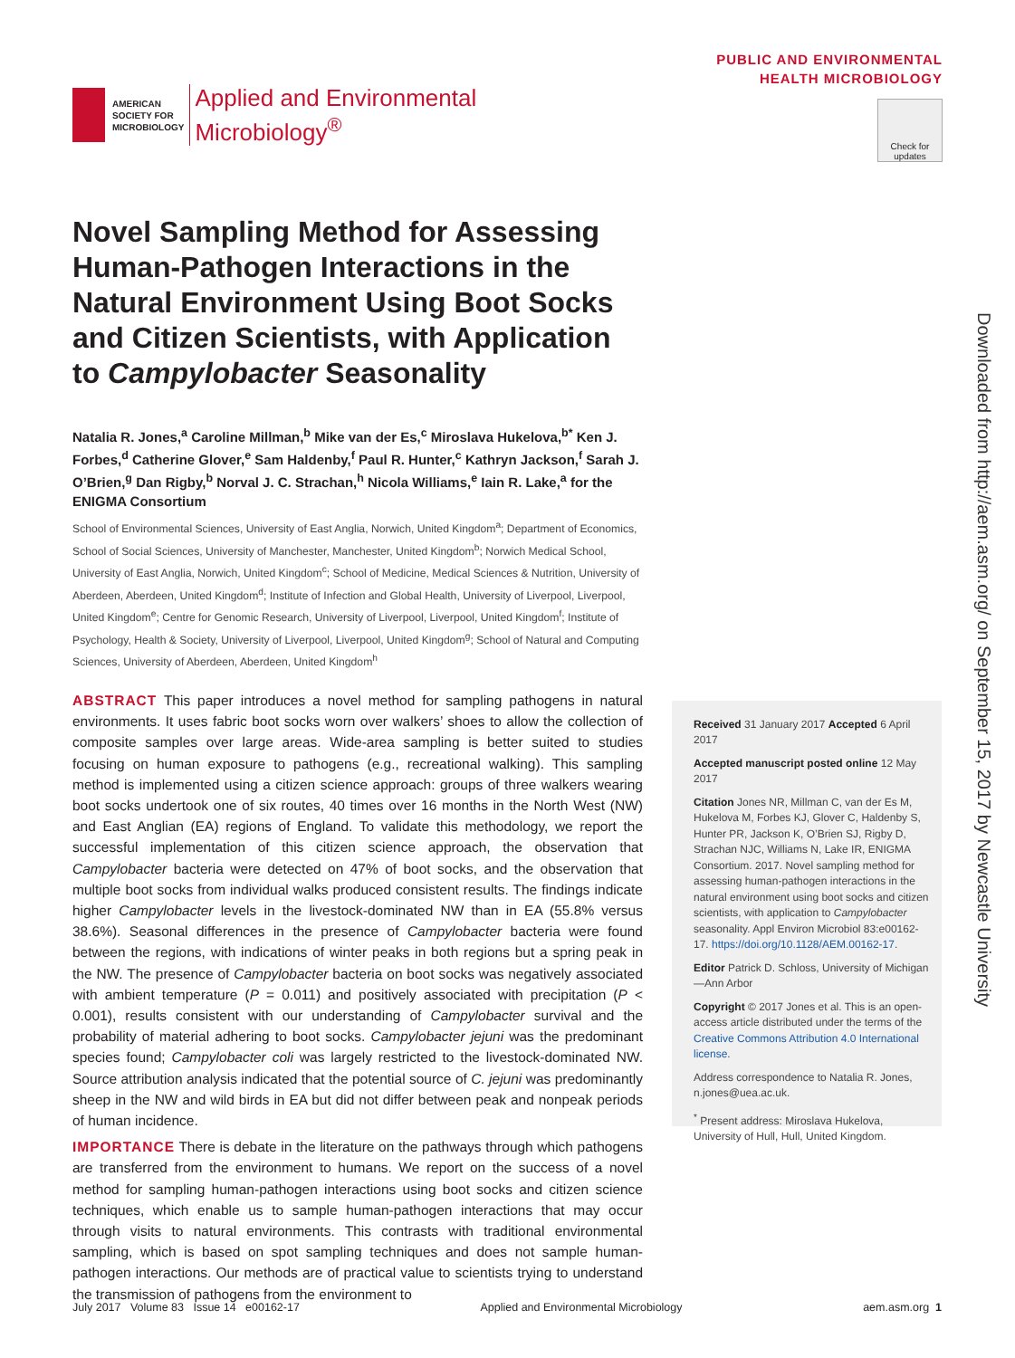AMERICAN
SOCIETY FOR
MICROBIOLOGY
Applied and Environmental
Microbiology<sup>®</sup>
PUBLIC AND ENVIRONMENTAL
HEALTH MICROBIOLOGY
Check for updates
Novel Sampling Method for Assessing Human-Pathogen Interactions in the Natural Environment Using Boot Socks and Citizen Scientists, with Application to Campylobacter Seasonality
Natalia R. Jones,<sup>a</sup> Caroline Millman,<sup>b</sup> Mike van der Es,<sup>c</sup> Miroslava Hukelova,<sup>b*</sup> Ken J. Forbes,<sup>d</sup> Catherine Glover,<sup>e</sup> Sam Haldenby,<sup>f</sup> Paul R. Hunter,<sup>c</sup> Kathryn Jackson,<sup>f</sup> Sarah J. O’Brien,<sup>g</sup> Dan Rigby,<sup>b</sup> Norval J. C. Strachan,<sup>h</sup> Nicola Williams,<sup>e</sup> Iain R. Lake,<sup>a</sup> for the ENIGMA Consortium
School of Environmental Sciences, University of East Anglia, Norwich, United Kingdom<sup>a</sup>; Department of Economics, School of Social Sciences, University of Manchester, Manchester, United Kingdom<sup>b</sup>; Norwich Medical School, University of East Anglia, Norwich, United Kingdom<sup>c</sup>; School of Medicine, Medical Sciences & Nutrition, University of Aberdeen, Aberdeen, United Kingdom<sup>d</sup>; Institute of Infection and Global Health, University of Liverpool, Liverpool, United Kingdom<sup>e</sup>; Centre for Genomic Research, University of Liverpool, Liverpool, United Kingdom<sup>f</sup>; Institute of Psychology, Health & Society, University of Liverpool, Liverpool, United Kingdom<sup>g</sup>; School of Natural and Computing Sciences, University of Aberdeen, Aberdeen, United Kingdom<sup>h</sup>
ABSTRACT This paper introduces a novel method for sampling pathogens in natural environments. It uses fabric boot socks worn over walkers’ shoes to allow the collection of composite samples over large areas. Wide-area sampling is better suited to studies focusing on human exposure to pathogens (e.g., recreational walking). This sampling method is implemented using a citizen science approach: groups of three walkers wearing boot socks undertook one of six routes, 40 times over 16 months in the North West (NW) and East Anglian (EA) regions of England. To validate this methodology, we report the successful implementation of this citizen science approach, the observation that Campylobacter bacteria were detected on 47% of boot socks, and the observation that multiple boot socks from individual walks produced consistent results. The findings indicate higher Campylobacter levels in the livestock-dominated NW than in EA (55.8% versus 38.6%). Seasonal differences in the presence of Campylobacter bacteria were found between the regions, with indications of winter peaks in both regions but a spring peak in the NW. The presence of Campylobacter bacteria on boot socks was negatively associated with ambient temperature (P = 0.011) and positively associated with precipitation (P < 0.001), results consistent with our understanding of Campylobacter survival and the probability of material adhering to boot socks. Campylobacter jejuni was the predominant species found; Campylobacter coli was largely restricted to the livestock-dominated NW. Source attribution analysis indicated that the potential source of C. jejuni was predominantly sheep in the NW and wild birds in EA but did not differ between peak and nonpeak periods of human incidence.
IMPORTANCE There is debate in the literature on the pathways through which pathogens are transferred from the environment to humans. We report on the success of a novel method for sampling human-pathogen interactions using boot socks and citizen science techniques, which enable us to sample human-pathogen interactions that may occur through visits to natural environments. This contrasts with traditional environmental sampling, which is based on spot sampling techniques and does not sample human-pathogen interactions. Our methods are of practical value to scientists trying to understand the transmission of pathogens from the environment to
Received 31 January 2017 Accepted 6 April 2017
Accepted manuscript posted online 12 May 2017
Citation Jones NR, Millman C, van der Es M, Hukelova M, Forbes KJ, Glover C, Haldenby S, Hunter PR, Jackson K, O’Brien SJ, Rigby D, Strachan NJC, Williams N, Lake IR, ENIGMA Consortium. 2017. Novel sampling method for assessing human-pathogen interactions in the natural environment using boot socks and citizen scientists, with application to Campylobacter seasonality. Appl Environ Microbiol 83:e00162-17. https://doi.org/10.1128/AEM.00162-17.
Editor Patrick D. Schloss, University of Michigan—Ann Arbor
Copyright © 2017 Jones et al. This is an open-access article distributed under the terms of the Creative Commons Attribution 4.0 International license.
Address correspondence to Natalia R. Jones, n.jones@uea.ac.uk.
<sup>*</sup> Present address: Miroslava Hukelova, University of Hull, Hull, United Kingdom.
July 2017 Volume 83 Issue 14 e00162-17 Applied and Environmental Microbiology aem.asm.org 1
Downloaded from http://aem.asm.org/ on September 15, 2017 by Newcastle University